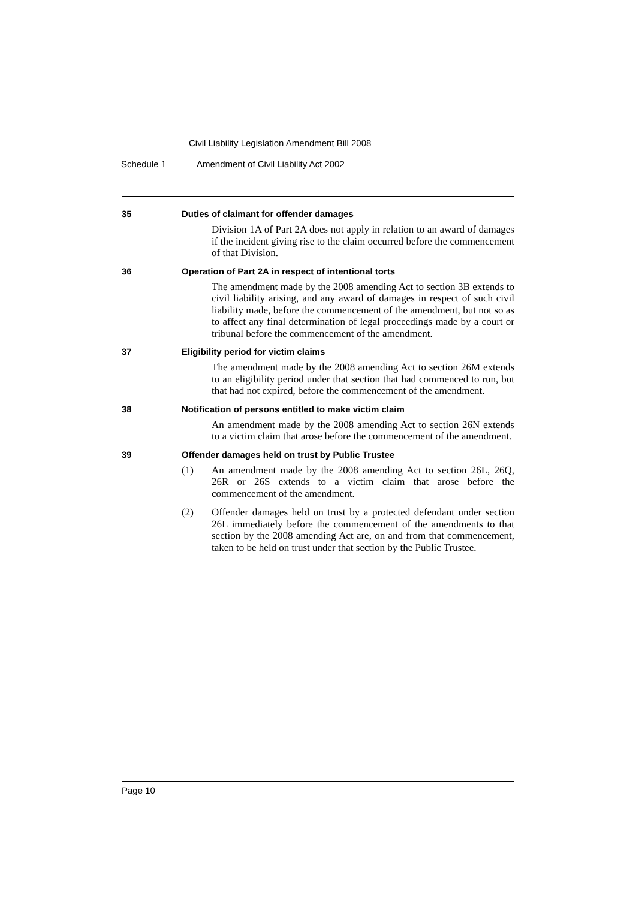Civil Liability Legislation Amendment Bill 2008
Schedule 1 Amendment of Civil Liability Act 2002
35 Duties of claimant for offender damages
Division 1A of Part 2A does not apply in relation to an award of damages if the incident giving rise to the claim occurred before the commencement of that Division.
36 Operation of Part 2A in respect of intentional torts
The amendment made by the 2008 amending Act to section 3B extends to civil liability arising, and any award of damages in respect of such civil liability made, before the commencement of the amendment, but not so as to affect any final determination of legal proceedings made by a court or tribunal before the commencement of the amendment.
37 Eligibility period for victim claims
The amendment made by the 2008 amending Act to section 26M extends to an eligibility period under that section that had commenced to run, but that had not expired, before the commencement of the amendment.
38 Notification of persons entitled to make victim claim
An amendment made by the 2008 amending Act to section 26N extends to a victim claim that arose before the commencement of the amendment.
39 Offender damages held on trust by Public Trustee
(1) An amendment made by the 2008 amending Act to section 26L, 26Q, 26R or 26S extends to a victim claim that arose before the commencement of the amendment.
(2) Offender damages held on trust by a protected defendant under section 26L immediately before the commencement of the amendments to that section by the 2008 amending Act are, on and from that commencement, taken to be held on trust under that section by the Public Trustee.
Page 10